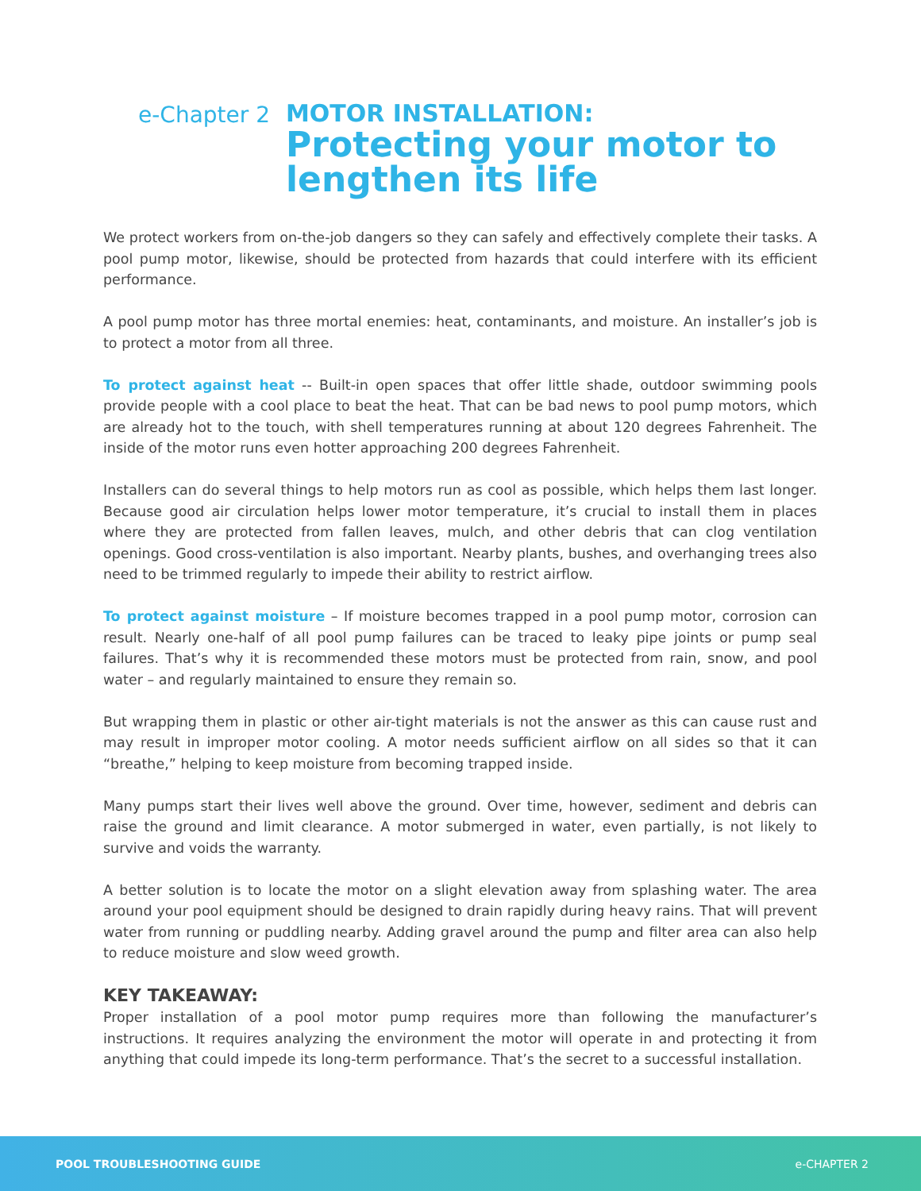e-Chapter 2
MOTOR INSTALLATION:
Protecting your motor to
lengthen its life
We protect workers from on-the-job dangers so they can safely and effectively complete their tasks. A pool pump motor, likewise, should be protected from hazards that could interfere with its efficient performance.
A pool pump motor has three mortal enemies: heat, contaminants, and moisture. An installer’s job is to protect a motor from all three.
To protect against heat -- Built-in open spaces that offer little shade, outdoor swimming pools provide people with a cool place to beat the heat. That can be bad news to pool pump motors, which are already hot to the touch, with shell temperatures running at about 120 degrees Fahrenheit. The inside of the motor runs even hotter approaching 200 degrees Fahrenheit.
Installers can do several things to help motors run as cool as possible, which helps them last longer. Because good air circulation helps lower motor temperature, it’s crucial to install them in places where they are protected from fallen leaves, mulch, and other debris that can clog ventilation openings. Good cross-ventilation is also important. Nearby plants, bushes, and overhanging trees also need to be trimmed regularly to impede their ability to restrict airflow.
To protect against moisture – If moisture becomes trapped in a pool pump motor, corrosion can result. Nearly one-half of all pool pump failures can be traced to leaky pipe joints or pump seal failures. That’s why it is recommended these motors must be protected from rain, snow, and pool water – and regularly maintained to ensure they remain so.
But wrapping them in plastic or other air-tight materials is not the answer as this can cause rust and may result in improper motor cooling. A motor needs sufficient airflow on all sides so that it can “breathe,” helping to keep moisture from becoming trapped inside.
Many pumps start their lives well above the ground. Over time, however, sediment and debris can raise the ground and limit clearance. A motor submerged in water, even partially, is not likely to survive and voids the warranty.
A better solution is to locate the motor on a slight elevation away from splashing water. The area around your pool equipment should be designed to drain rapidly during heavy rains. That will prevent water from running or puddling nearby. Adding gravel around the pump and filter area can also help to reduce moisture and slow weed growth.
KEY TAKEAWAY:
Proper installation of a pool motor pump requires more than following the manufacturer’s instructions. It requires analyzing the environment the motor will operate in and protecting it from anything that could impede its long-term performance. That’s the secret to a successful installation.
POOL TROUBLESHOOTING GUIDE e-CHAPTER 2